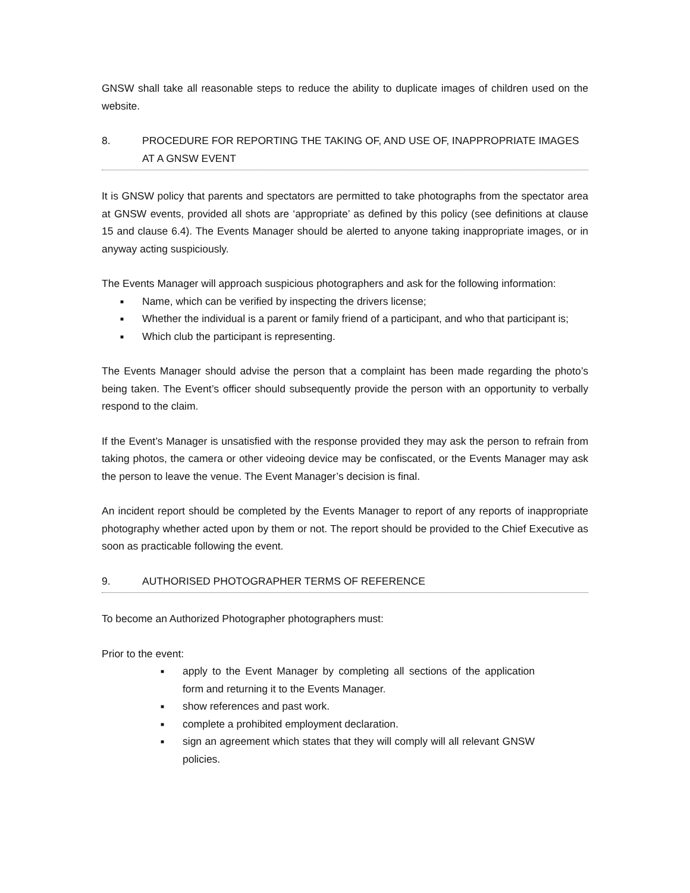GNSW shall take all reasonable steps to reduce the ability to duplicate images of children used on the website.
8. PROCEDURE FOR REPORTING THE TAKING OF, AND USE OF, INAPPROPRIATE IMAGES AT A GNSW EVENT
It is GNSW policy that parents and spectators are permitted to take photographs from the spectator area at GNSW events, provided all shots are ‘appropriate’ as defined by this policy (see definitions at clause 15 and clause 6.4). The Events Manager should be alerted to anyone taking inappropriate images, or in anyway acting suspiciously.
The Events Manager will approach suspicious photographers and ask for the following information:
■ Name, which can be verified by inspecting the drivers license;
■ Whether the individual is a parent or family friend of a participant, and who that participant is;
■ Which club the participant is representing.
The Events Manager should advise the person that a complaint has been made regarding the photo’s being taken. The Event’s officer should subsequently provide the person with an opportunity to verbally respond to the claim.
If the Event’s Manager is unsatisfied with the response provided they may ask the person to refrain from taking photos, the camera or other videoing device may be confiscated, or the Events Manager may ask the person to leave the venue. The Event Manager’s decision is final.
An incident report should be completed by the Events Manager to report of any reports of inappropriate photography whether acted upon by them or not. The report should be provided to the Chief Executive as soon as practicable following the event.
9. AUTHORISED PHOTOGRAPHER TERMS OF REFERENCE
To become an Authorized Photographer photographers must:
Prior to the event:
■ apply to the Event Manager by completing all sections of the application form and returning it to the Events Manager.
■ show references and past work.
■ complete a prohibited employment declaration.
■ sign an agreement which states that they will comply will all relevant GNSW policies.